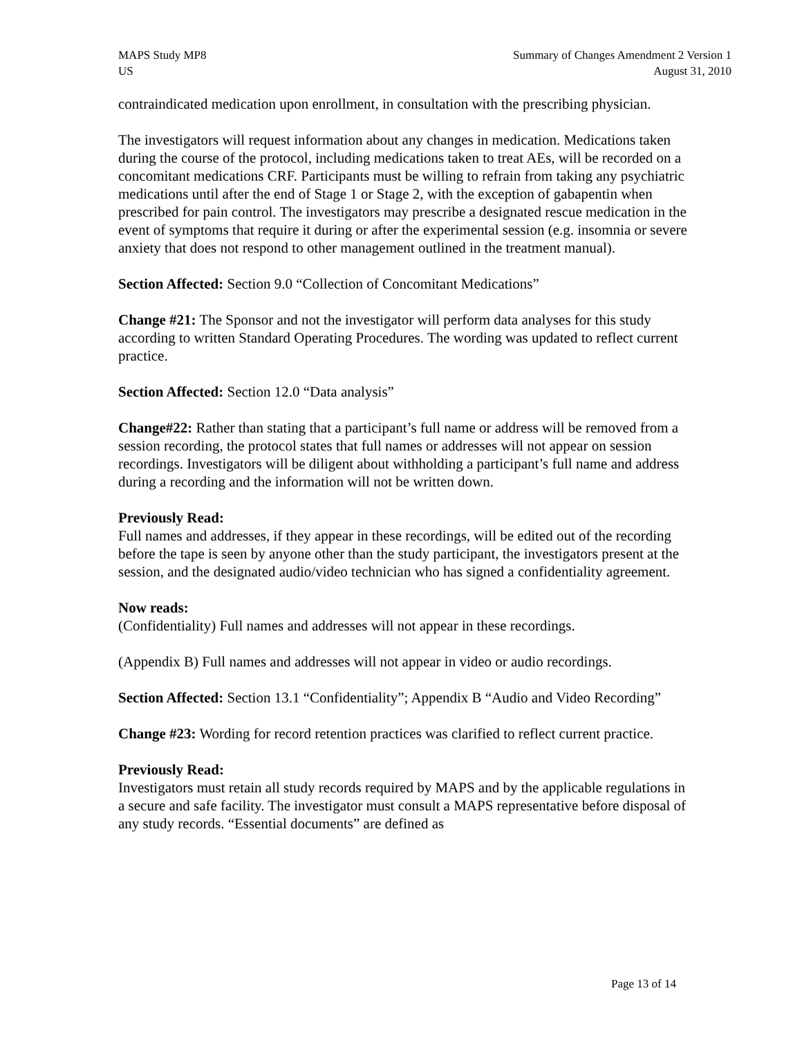MAPS Study MP8
US
Summary of Changes Amendment 2 Version 1
August 31, 2010
contraindicated medication upon enrollment, in consultation with the prescribing physician.
The investigators will request information about any changes in medication. Medications taken during the course of the protocol, including medications taken to treat AEs, will be recorded on a concomitant medications CRF. Participants must be willing to refrain from taking any psychiatric medications until after the end of Stage 1 or Stage 2, with the exception of gabapentin when prescribed for pain control. The investigators may prescribe a designated rescue medication in the event of symptoms that require it during or after the experimental session (e.g. insomnia or severe anxiety that does not respond to other management outlined in the treatment manual).
Section Affected: Section 9.0 “Collection of Concomitant Medications”
Change #21: The Sponsor and not the investigator will perform data analyses for this study according to written Standard Operating Procedures. The wording was updated to reflect current practice.
Section Affected: Section 12.0 “Data analysis”
Change#22: Rather than stating that a participant’s full name or address will be removed from a session recording, the protocol states that full names or addresses will not appear on session recordings. Investigators will be diligent about withholding a participant’s full name and address during a recording and the information will not be written down.
Previously Read:
Full names and addresses, if they appear in these recordings, will be edited out of the recording before the tape is seen by anyone other than the study participant, the investigators present at the session, and the designated audio/video technician who has signed a confidentiality agreement.
Now reads:
(Confidentiality) Full names and addresses will not appear in these recordings.
(Appendix B) Full names and addresses will not appear in video or audio recordings.
Section Affected: Section 13.1 “Confidentiality”; Appendix B “Audio and Video Recording”
Change #23: Wording for record retention practices was clarified to reflect current practice.
Previously Read:
Investigators must retain all study records required by MAPS and by the applicable regulations in a secure and safe facility. The investigator must consult a MAPS representative before disposal of any study records. “Essential documents” are defined as
Page 13 of 14